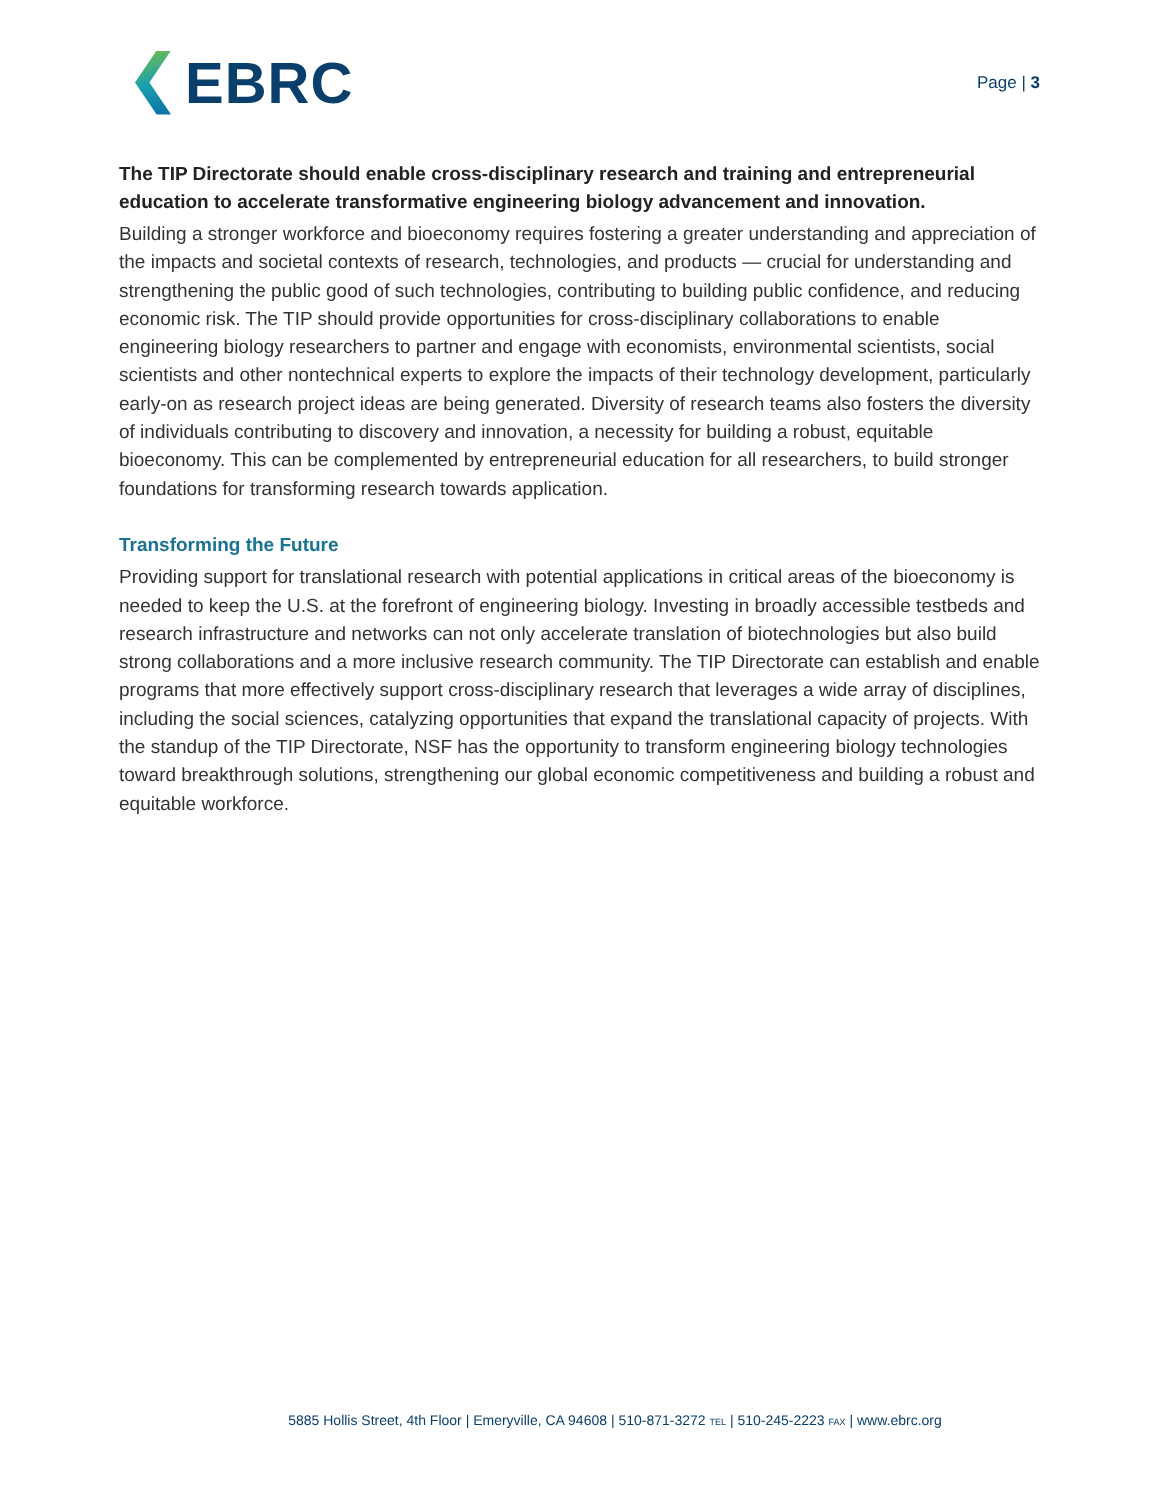EBRC
Page | 3
The TIP Directorate should enable cross-disciplinary research and training and entrepreneurial education to accelerate transformative engineering biology advancement and innovation.
Building a stronger workforce and bioeconomy requires fostering a greater understanding and appreciation of the impacts and societal contexts of research, technologies, and products — crucial for understanding and strengthening the public good of such technologies, contributing to building public confidence, and reducing economic risk. The TIP should provide opportunities for cross-disciplinary collaborations to enable engineering biology researchers to partner and engage with economists, environmental scientists, social scientists and other nontechnical experts to explore the impacts of their technology development, particularly early-on as research project ideas are being generated. Diversity of research teams also fosters the diversity of individuals contributing to discovery and innovation, a necessity for building a robust, equitable bioeconomy. This can be complemented by entrepreneurial education for all researchers, to build stronger foundations for transforming research towards application.
Transforming the Future
Providing support for translational research with potential applications in critical areas of the bioeconomy is needed to keep the U.S. at the forefront of engineering biology. Investing in broadly accessible testbeds and research infrastructure and networks can not only accelerate translation of biotechnologies but also build strong collaborations and a more inclusive research community. The TIP Directorate can establish and enable programs that more effectively support cross-disciplinary research that leverages a wide array of disciplines, including the social sciences, catalyzing opportunities that expand the translational capacity of projects. With the standup of the TIP Directorate, NSF has the opportunity to transform engineering biology technologies toward breakthrough solutions, strengthening our global economic competitiveness and building a robust and equitable workforce.
5885 Hollis Street, 4th Floor | Emeryville, CA 94608 | 510-871-3272 TEL | 510-245-2223 FAX | www.ebrc.org